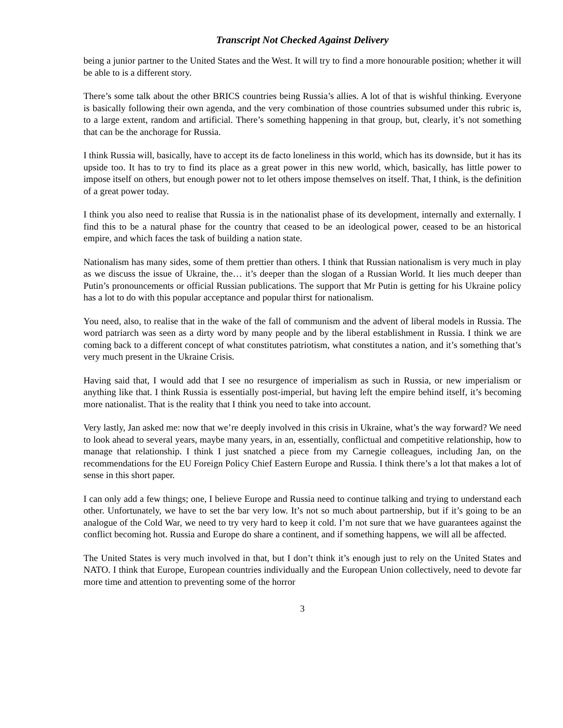Transcript Not Checked Against Delivery
being a junior partner to the United States and the West. It will try to find a more honourable position; whether it will be able to is a different story.
There’s some talk about the other BRICS countries being Russia’s allies. A lot of that is wishful thinking. Everyone is basically following their own agenda, and the very combination of those countries subsumed under this rubric is, to a large extent, random and artificial. There’s something happening in that group, but, clearly, it’s not something that can be the anchorage for Russia.
I think Russia will, basically, have to accept its de facto loneliness in this world, which has its downside, but it has its upside too. It has to try to find its place as a great power in this new world, which, basically, has little power to impose itself on others, but enough power not to let others impose themselves on itself. That, I think, is the definition of a great power today.
I think you also need to realise that Russia is in the nationalist phase of its development, internally and externally. I find this to be a natural phase for the country that ceased to be an ideological power, ceased to be an historical empire, and which faces the task of building a nation state.
Nationalism has many sides, some of them prettier than others. I think that Russian nationalism is very much in play as we discuss the issue of Ukraine, the… it’s deeper than the slogan of a Russian World. It lies much deeper than Putin’s pronouncements or official Russian publications. The support that Mr Putin is getting for his Ukraine policy has a lot to do with this popular acceptance and popular thirst for nationalism.
You need, also, to realise that in the wake of the fall of communism and the advent of liberal models in Russia. The word patriarch was seen as a dirty word by many people and by the liberal establishment in Russia. I think we are coming back to a different concept of what constitutes patriotism, what constitutes a nation, and it’s something that’s very much present in the Ukraine Crisis.
Having said that, I would add that I see no resurgence of imperialism as such in Russia, or new imperialism or anything like that. I think Russia is essentially post-imperial, but having left the empire behind itself, it’s becoming more nationalist. That is the reality that I think you need to take into account.
Very lastly, Jan asked me: now that we’re deeply involved in this crisis in Ukraine, what’s the way forward? We need to look ahead to several years, maybe many years, in an, essentially, conflictual and competitive relationship, how to manage that relationship. I think I just snatched a piece from my Carnegie colleagues, including Jan, on the recommendations for the EU Foreign Policy Chief Eastern Europe and Russia. I think there’s a lot that makes a lot of sense in this short paper.
I can only add a few things; one, I believe Europe and Russia need to continue talking and trying to understand each other. Unfortunately, we have to set the bar very low. It’s not so much about partnership, but if it’s going to be an analogue of the Cold War, we need to try very hard to keep it cold. I’m not sure that we have guarantees against the conflict becoming hot. Russia and Europe do share a continent, and if something happens, we will all be affected.
The United States is very much involved in that, but I don’t think it’s enough just to rely on the United States and NATO. I think that Europe, European countries individually and the European Union collectively, need to devote far more time and attention to preventing some of the horror
3